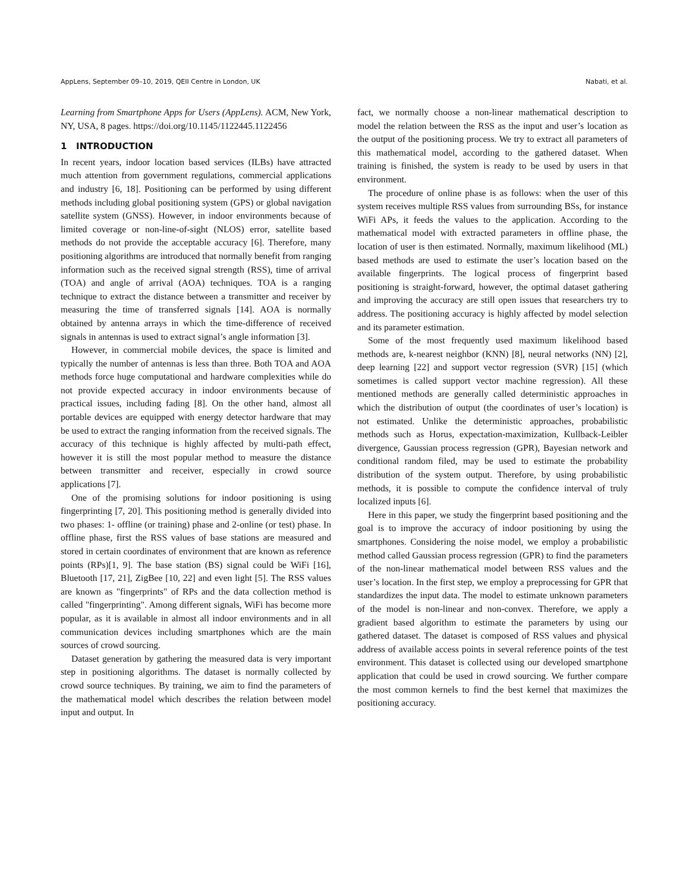AppLens, September 09–10, 2019, QEII Centre in London, UK Nabati, et al.
Learning from Smartphone Apps for Users (AppLens). ACM, New York, NY, USA, 8 pages. https://doi.org/10.1145/1122445.1122456
1 INTRODUCTION
In recent years, indoor location based services (ILBs) have attracted much attention from government regulations, commercial applications and industry [6, 18]. Positioning can be performed by using different methods including global positioning system (GPS) or global navigation satellite system (GNSS). However, in indoor environments because of limited coverage or non-line-of-sight (NLOS) error, satellite based methods do not provide the acceptable accuracy [6]. Therefore, many positioning algorithms are introduced that normally benefit from ranging information such as the received signal strength (RSS), time of arrival (TOA) and angle of arrival (AOA) techniques. TOA is a ranging technique to extract the distance between a transmitter and receiver by measuring the time of transferred signals [14]. AOA is normally obtained by antenna arrays in which the time-difference of received signals in antennas is used to extract signal’s angle information [3].
However, in commercial mobile devices, the space is limited and typically the number of antennas is less than three. Both TOA and AOA methods force huge computational and hardware complexities while do not provide expected accuracy in indoor environments because of practical issues, including fading [8]. On the other hand, almost all portable devices are equipped with energy detector hardware that may be used to extract the ranging information from the received signals. The accuracy of this technique is highly affected by multi-path effect, however it is still the most popular method to measure the distance between transmitter and receiver, especially in crowd source applications [7].
One of the promising solutions for indoor positioning is using fingerprinting [7, 20]. This positioning method is generally divided into two phases: 1- offline (or training) phase and 2-online (or test) phase. In offline phase, first the RSS values of base stations are measured and stored in certain coordinates of environment that are known as reference points (RPs)[1, 9]. The base station (BS) signal could be WiFi [16], Bluetooth [17, 21], ZigBee [10, 22] and even light [5]. The RSS values are known as "fingerprints" of RPs and the data collection method is called "fingerprinting". Among different signals, WiFi has become more popular, as it is available in almost all indoor environments and in all communication devices including smartphones which are the main sources of crowd sourcing.
Dataset generation by gathering the measured data is very important step in positioning algorithms. The dataset is normally collected by crowd source techniques. By training, we aim to find the parameters of the mathematical model which describes the relation between model input and output. In
fact, we normally choose a non-linear mathematical description to model the relation between the RSS as the input and user’s location as the output of the positioning process. We try to extract all parameters of this mathematical model, according to the gathered dataset. When training is finished, the system is ready to be used by users in that environment.
The procedure of online phase is as follows: when the user of this system receives multiple RSS values from surrounding BSs, for instance WiFi APs, it feeds the values to the application. According to the mathematical model with extracted parameters in offline phase, the location of user is then estimated. Normally, maximum likelihood (ML) based methods are used to estimate the user’s location based on the available fingerprints. The logical process of fingerprint based positioning is straight-forward, however, the optimal dataset gathering and improving the accuracy are still open issues that researchers try to address. The positioning accuracy is highly affected by model selection and its parameter estimation.
Some of the most frequently used maximum likelihood based methods are, k-nearest neighbor (KNN) [8], neural networks (NN) [2], deep learning [22] and support vector regression (SVR) [15] (which sometimes is called support vector machine regression). All these mentioned methods are generally called deterministic approaches in which the distribution of output (the coordinates of user’s location) is not estimated. Unlike the deterministic approaches, probabilistic methods such as Horus, expectation-maximization, Kullback-Leibler divergence, Gaussian process regression (GPR), Bayesian network and conditional random filed, may be used to estimate the probability distribution of the system output. Therefore, by using probabilistic methods, it is possible to compute the confidence interval of truly localized inputs [6].
Here in this paper, we study the fingerprint based positioning and the goal is to improve the accuracy of indoor positioning by using the smartphones. Considering the noise model, we employ a probabilistic method called Gaussian process regression (GPR) to find the parameters of the non-linear mathematical model between RSS values and the user’s location. In the first step, we employ a preprocessing for GPR that standardizes the input data. The model to estimate unknown parameters of the model is non-linear and non-convex. Therefore, we apply a gradient based algorithm to estimate the parameters by using our gathered dataset. The dataset is composed of RSS values and physical address of available access points in several reference points of the test environment. This dataset is collected using our developed smartphone application that could be used in crowd sourcing. We further compare the most common kernels to find the best kernel that maximizes the positioning accuracy.